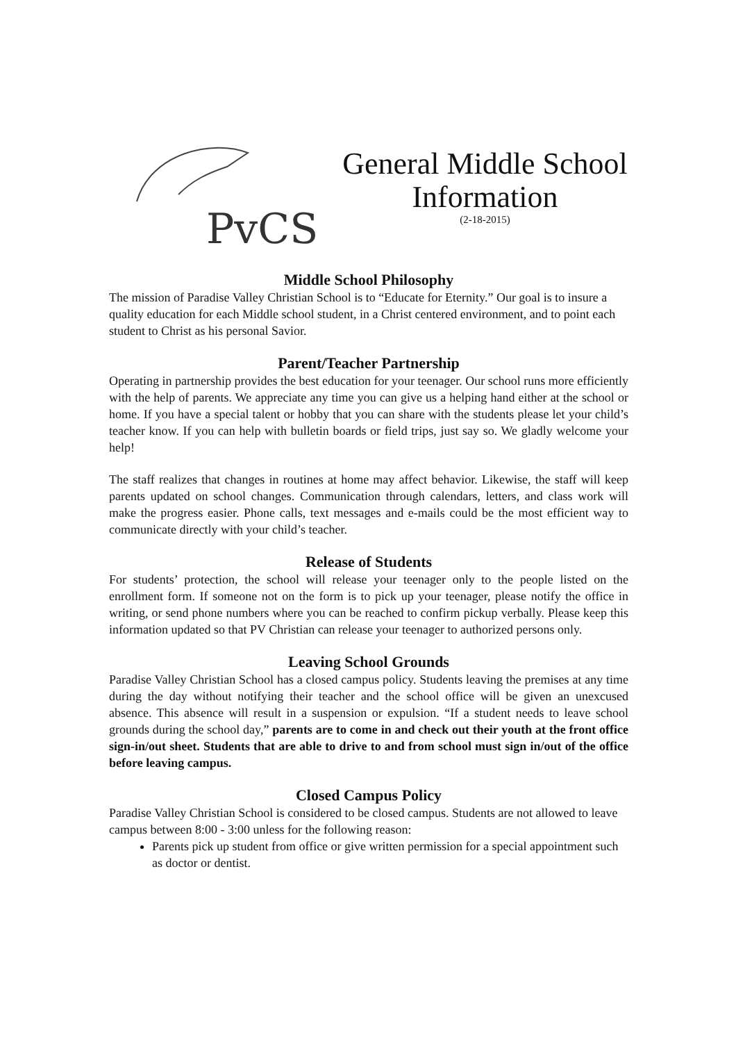PvCS
General Middle School Information
(2-18-2015)
Middle School Philosophy
The mission of Paradise Valley Christian School is to “Educate for Eternity.” Our goal is to insure a quality education for each Middle school student, in a Christ centered environment, and to point each student to Christ as his personal Savior.
Parent/Teacher Partnership
Operating in partnership provides the best education for your teenager. Our school runs more efficiently with the help of parents. We appreciate any time you can give us a helping hand either at the school or home. If you have a special talent or hobby that you can share with the students please let your child’s teacher know. If you can help with bulletin boards or field trips, just say so. We gladly welcome your help!
The staff realizes that changes in routines at home may affect behavior. Likewise, the staff will keep parents updated on school changes. Communication through calendars, letters, and class work will make the progress easier. Phone calls, text messages and e-mails could be the most efficient way to communicate directly with your child’s teacher.
Release of Students
For students’ protection, the school will release your teenager only to the people listed on the enrollment form. If someone not on the form is to pick up your teenager, please notify the office in writing, or send phone numbers where you can be reached to confirm pickup verbally. Please keep this information updated so that PV Christian can release your teenager to authorized persons only.
Leaving School Grounds
Paradise Valley Christian School has a closed campus policy. Students leaving the premises at any time during the day without notifying their teacher and the school office will be given an unexcused absence. This absence will result in a suspension or expulsion. “If a student needs to leave school grounds during the school day,” parents are to come in and check out their youth at the front office sign-in/out sheet. Students that are able to drive to and from school must sign in/out of the office before leaving campus.
Closed Campus Policy
Paradise Valley Christian School is considered to be closed campus. Students are not allowed to leave campus between 8:00 - 3:00 unless for the following reason:
Parents pick up student from office or give written permission for a special appointment such as doctor or dentist.